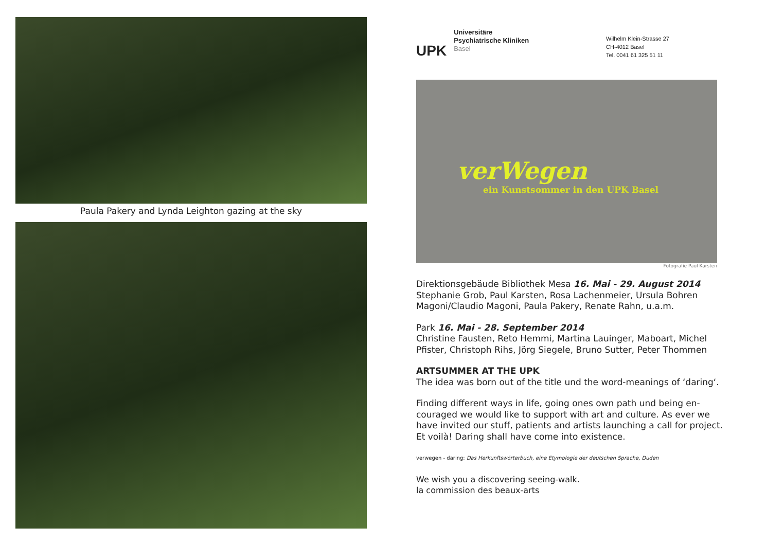Paula Pakery and Lynda Leighton gazing at the sky
UPK
Universitäre
Psychiatrische Kliniken
Basel
Wilhelm Klein-Strasse 27
CH-4012 Basel
Tel. 0041 61 325 51 11
verWegen
ein Kunstsommer in den UPK Basel
Fotografie Paul Karsten
Direktionsgebäude Bibliothek Mesa 16. Mai - 29. August 2014
Stephanie Grob, Paul Karsten, Rosa Lachenmeier, Ursula Bohren Magoni/Claudio Magoni, Paula Pakery, Renate Rahn, u.a.m.
Park 16. Mai - 28. September 2014
Christine Fausten, Reto Hemmi, Martina Lauinger, Maboart, Michel Pfister, Christoph Rihs, Jörg Siegele, Bruno Sutter, Peter Thommen
ARTSUMMER AT THE UPK
The idea was born out of the title und the word-meanings of ‘daring‘.
Finding different ways in life, going ones own path und being en-couraged we would like to support with art and culture. As ever we have invited our stuff, patients and artists launching a call for project. Et voilà! Daring shall have come into existence.
verwegen - daring: Das Herkunftswörterbuch, eine Etymologie der deutschen Sprache, Duden
We wish you a discovering seeing-walk.
la commission des beaux-arts